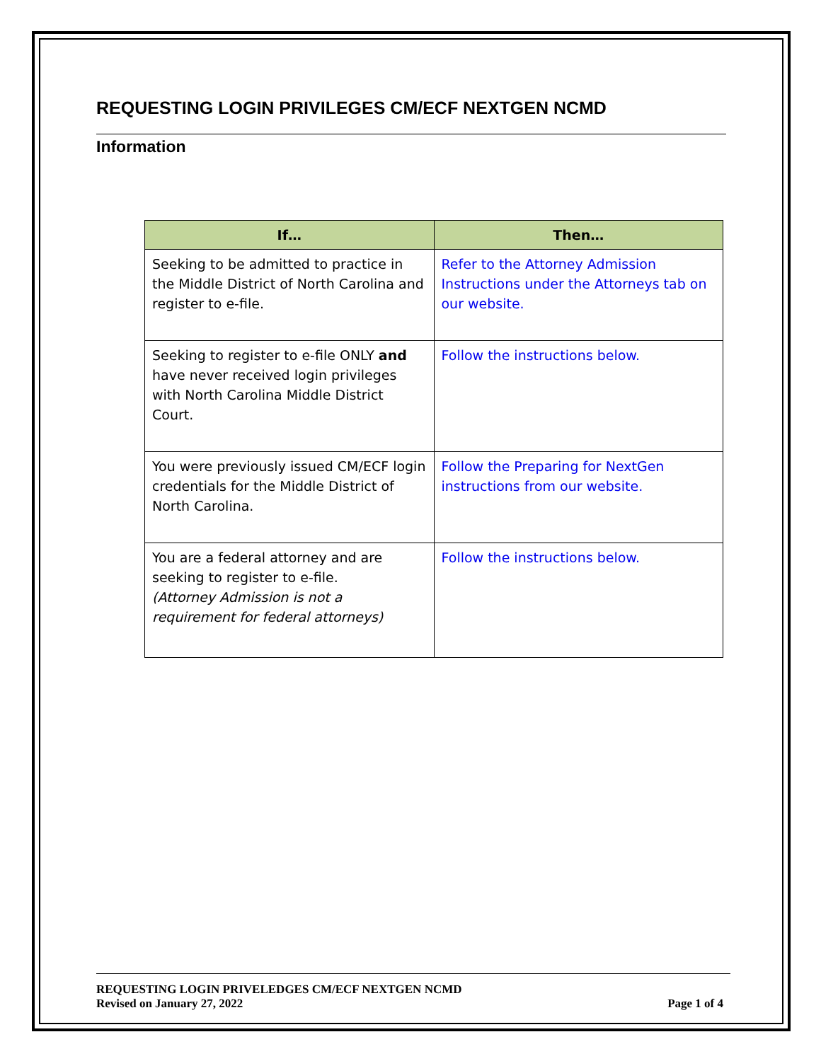REQUESTING LOGIN PRIVILEGES CM/ECF NEXTGEN NCMD
Information
| If… | Then… |
| --- | --- |
| Seeking to be admitted to practice in the Middle District of North Carolina and register to e-file. | Refer to the Attorney Admission Instructions under the Attorneys tab on our website. |
| Seeking to register to e-file ONLY and have never received login privileges with North Carolina Middle District Court. | Follow the instructions below. |
| You were previously issued CM/ECF login credentials for the Middle District of North Carolina. | Follow the Preparing for NextGen instructions from our website. |
| You are a federal attorney and are seeking to register to e-file. (Attorney Admission is not a requirement for federal attorneys) | Follow the instructions below. |
REQUESTING LOGIN PRIVELEDGES CM/ECF NEXTGEN NCMD
Revised on January 27, 2022 Page 1 of 4